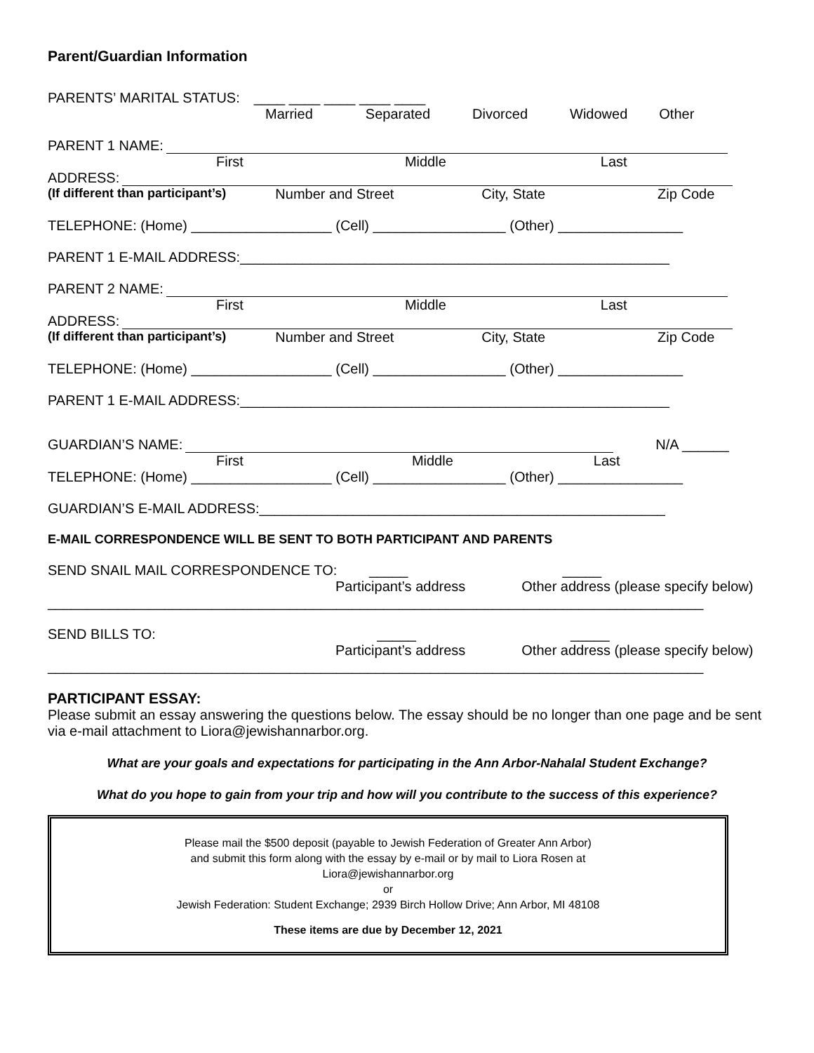Parent/Guardian Information
PARENTS’ MARITAL STATUS: ____ ____ ____ ____ ____
Married Separated Divorced Widowed Other
PARENT 1 NAME:
First Middle Last
ADDRESS:
(If different than participant’s) Number and Street City, State Zip Code
TELEPHONE: (Home) __________________ (Cell) _________________ (Other) ________________
PARENT 1 E-MAIL ADDRESS:_______________________________________________________
PARENT 2 NAME:
First Middle Last
ADDRESS:
(If different than participant’s) Number and Street City, State Zip Code
TELEPHONE: (Home) __________________ (Cell) _________________ (Other) ________________
PARENT 1 E-MAIL ADDRESS:_______________________________________________________
GUARDIAN’S NAME: N/A ______
First Middle Last
TELEPHONE: (Home) __________________ (Cell) _________________ (Other) ________________
GUARDIAN’S E-MAIL ADDRESS:____________________________________________________
E-MAIL CORRESPONDENCE WILL BE SENT TO BOTH PARTICIPANT AND PARENTS
SEND SNAIL MAIL CORRESPONDENCE TO: _____ _____
Participant’s address Other address (please specify below)
____________________________________________________________________________________
SEND BILLS TO: _____ _____
Participant’s address Other address (please specify below)
____________________________________________________________________________________
PARTICIPANT ESSAY:
Please submit an essay answering the questions below. The essay should be no longer than one page and be sent via e-mail attachment to Liora@jewishannarbor.org.
What are your goals and expectations for participating in the Ann Arbor-Nahalal Student Exchange?
What do you hope to gain from your trip and how will you contribute to the success of this experience?
Please mail the $500 deposit (payable to Jewish Federation of Greater Ann Arbor)
and submit this form along with the essay by e-mail or by mail to Liora Rosen at
Liora@jewishannarbor.org
or
Jewish Federation: Student Exchange; 2939 Birch Hollow Drive; Ann Arbor, MI 48108
These items are due by December 12, 2021